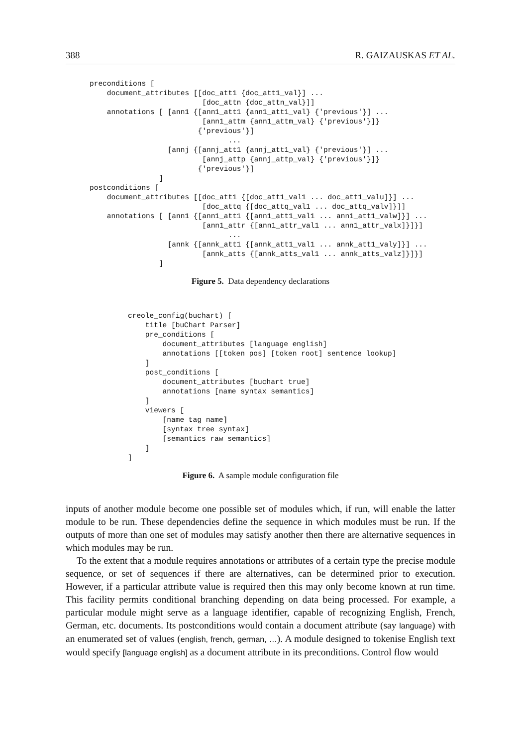388 R. GAIZAUSKAS ET AL.
preconditions [
    document_attributes [[doc_att1 {doc_att1_val}] ...
                          [doc_attn {doc_attn_val}]]
    annotations [ [ann1 {[ann1_att1 {ann1_att1_val} {'previous'}] ...
                          [ann1_attm {ann1_attm_val} {'previous'}]}
                         {'previous'}]
                                ...
                  [annj {[annj_att1 {annj_att1_val} {'previous'}] ...
                          [annj_attp {annj_attp_val} {'previous'}]}
                         {'previous'}]
                ]
postconditions [
    document_attributes [[doc_att1 {[doc_att1_val1 ... doc_att1_valu]}] ...
                          [doc_attq {[doc_attq_val1 ... doc_attq_valv]}]]
    annotations [ [ann1 {[ann1_att1 {[ann1_att1_val1 ... ann1_att1_valw]}] ...
                          [ann1_attr {[ann1_attr_val1 ... ann1_attr_valx]}]}]
                                ...
                  [annk {[annk_att1 {[annk_att1_val1 ... annk_att1_valy]}] ...
                          [annk_atts {[annk_atts_val1 ... annk_atts_valz]}]}]
                ]
Figure 5. Data dependency declarations
creole_config(buchart) [
    title [buChart Parser]
    pre_conditions [
        document_attributes [language english]
        annotations [[token pos] [token root] sentence lookup]
    ]
    post_conditions [
        document_attributes [buchart true]
        annotations [name syntax semantics]
    ]
    viewers [
        [name tag name]
        [syntax tree syntax]
        [semantics raw semantics]
    ]
]
Figure 6. A sample module configuration file
inputs of another module become one possible set of modules which, if run, will enable the latter module to be run. These dependencies define the sequence in which modules must be run. If the outputs of more than one set of modules may satisfy another then there are alternative sequences in which modules may be run.
To the extent that a module requires annotations or attributes of a certain type the precise module sequence, or set of sequences if there are alternatives, can be determined prior to execution. However, if a particular attribute value is required then this may only become known at run time. This facility permits conditional branching depending on data being processed. For example, a particular module might serve as a language identifier, capable of recognizing English, French, German, etc. documents. Its postconditions would contain a document attribute (say language) with an enumerated set of values (english, french, german, …). A module designed to tokenise English text would specify [language english] as a document attribute in its preconditions. Control flow would